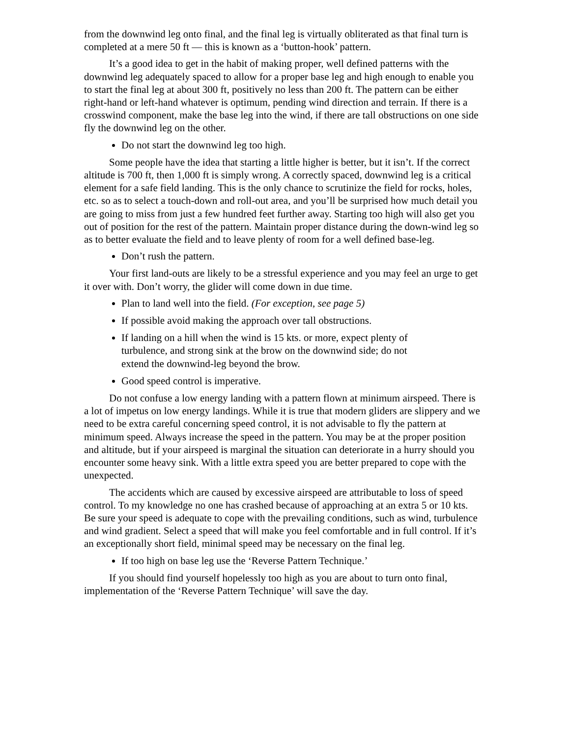from the downwind leg onto final, and the final leg is virtually obliterated as that final turn is completed at a mere 50 ft — this is known as a ‘button-hook’ pattern.
It’s a good idea to get in the habit of making proper, well defined patterns with the downwind leg adequately spaced to allow for a proper base leg and high enough to enable you to start the final leg at about 300 ft, positively no less than 200 ft. The pattern can be either right-hand or left-hand whatever is optimum, pending wind direction and terrain. If there is a crosswind component, make the base leg into the wind, if there are tall obstructions on one side fly the downwind leg on the other.
Do not start the downwind leg too high.
Some people have the idea that starting a little higher is better, but it isn’t. If the correct altitude is 700 ft, then 1,000 ft is simply wrong. A correctly spaced, downwind leg is a critical element for a safe field landing. This is the only chance to scrutinize the field for rocks, holes, etc. so as to select a touch-down and roll-out area, and you’ll be surprised how much detail you are going to miss from just a few hundred feet further away. Starting too high will also get you out of position for the rest of the pattern. Maintain proper distance during the down-wind leg so as to better evaluate the field and to leave plenty of room for a well defined base-leg.
Don’t rush the pattern.
Your first land-outs are likely to be a stressful experience and you may feel an urge to get it over with. Don’t worry, the glider will come down in due time.
Plan to land well into the field. (For exception, see page 5)
If possible avoid making the approach over tall obstructions.
If landing on a hill when the wind is 15 kts. or more, expect plenty of turbulence, and strong sink at the brow on the downwind side; do not extend the downwind-leg beyond the brow.
Good speed control is imperative.
Do not confuse a low energy landing with a pattern flown at minimum airspeed. There is a lot of impetus on low energy landings. While it is true that modern gliders are slippery and we need to be extra careful concerning speed control, it is not advisable to fly the pattern at minimum speed. Always increase the speed in the pattern. You may be at the proper position and altitude, but if your airspeed is marginal the situation can deteriorate in a hurry should you encounter some heavy sink. With a little extra speed you are better prepared to cope with the unexpected.
The accidents which are caused by excessive airspeed are attributable to loss of speed control. To my knowledge no one has crashed because of approaching at an extra 5 or 10 kts. Be sure your speed is adequate to cope with the prevailing conditions, such as wind, turbulence and wind gradient. Select a speed that will make you feel comfortable and in full control. If it’s an exceptionally short field, minimal speed may be necessary on the final leg.
If too high on base leg use the ‘Reverse Pattern Technique.’
If you should find yourself hopelessly too high as you are about to turn onto final, implementation of the ‘Reverse Pattern Technique’ will save the day.